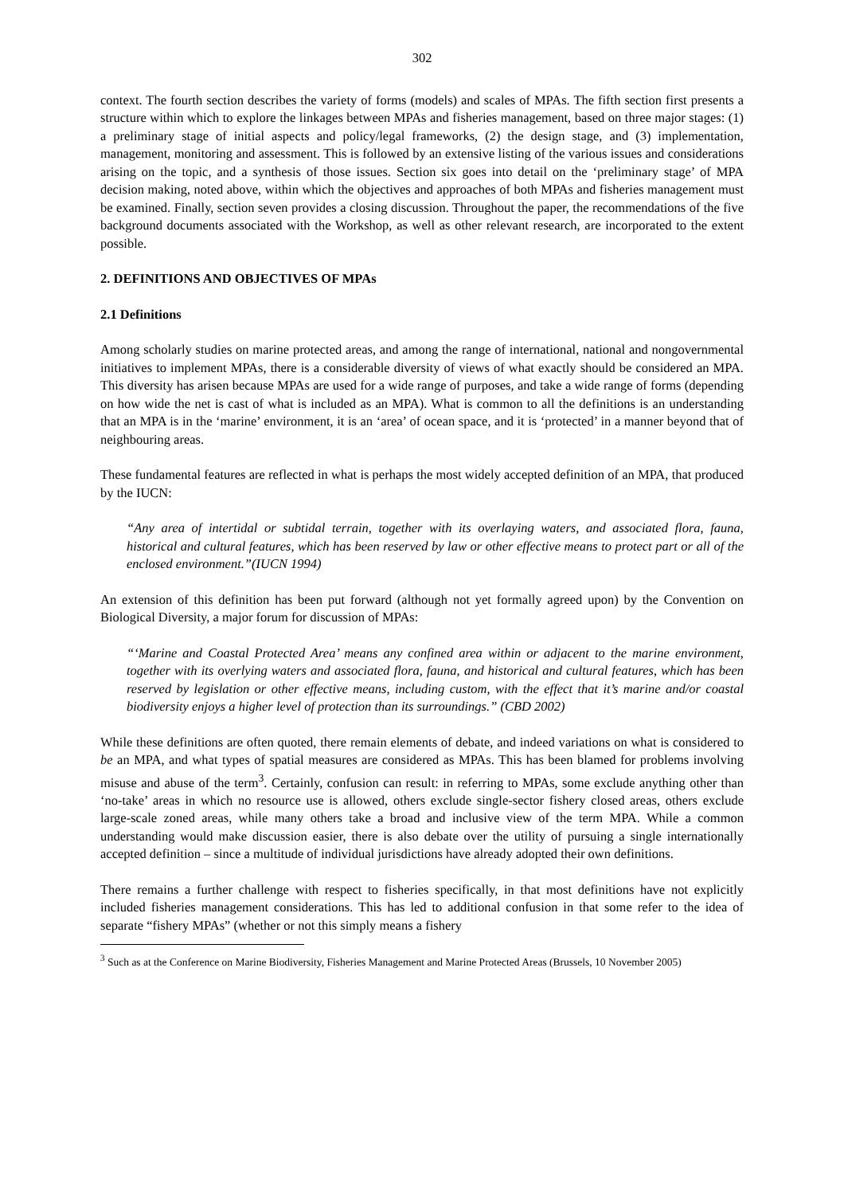302
context. The fourth section describes the variety of forms (models) and scales of MPAs. The fifth section first presents a structure within which to explore the linkages between MPAs and fisheries management, based on three major stages: (1) a preliminary stage of initial aspects and policy/legal frameworks, (2) the design stage, and (3) implementation, management, monitoring and assessment. This is followed by an extensive listing of the various issues and considerations arising on the topic, and a synthesis of those issues. Section six goes into detail on the ‘preliminary stage’ of MPA decision making, noted above, within which the objectives and approaches of both MPAs and fisheries management must be examined. Finally, section seven provides a closing discussion. Throughout the paper, the recommendations of the five background documents associated with the Workshop, as well as other relevant research, are incorporated to the extent possible.
2. DEFINITIONS AND OBJECTIVES OF MPAs
2.1 Definitions
Among scholarly studies on marine protected areas, and among the range of international, national and nongovernmental initiatives to implement MPAs, there is a considerable diversity of views of what exactly should be considered an MPA. This diversity has arisen because MPAs are used for a wide range of purposes, and take a wide range of forms (depending on how wide the net is cast of what is included as an MPA). What is common to all the definitions is an understanding that an MPA is in the ‘marine’ environment, it is an ‘area’ of ocean space, and it is ‘protected’ in a manner beyond that of neighbouring areas.
These fundamental features are reflected in what is perhaps the most widely accepted definition of an MPA, that produced by the IUCN:
“Any area of intertidal or subtidal terrain, together with its overlaying waters, and associated flora, fauna, historical and cultural features, which has been reserved by law or other effective means to protect part or all of the enclosed environment.”(IUCN 1994)
An extension of this definition has been put forward (although not yet formally agreed upon) by the Convention on Biological Diversity, a major forum for discussion of MPAs:
“‘Marine and Coastal Protected Area’ means any confined area within or adjacent to the marine environment, together with its overlying waters and associated flora, fauna, and historical and cultural features, which has been reserved by legislation or other effective means, including custom, with the effect that it’s marine and/or coastal biodiversity enjoys a higher level of protection than its surroundings.” (CBD 2002)
While these definitions are often quoted, there remain elements of debate, and indeed variations on what is considered to be an MPA, and what types of spatial measures are considered as MPAs. This has been blamed for problems involving misuse and abuse of the term<sup>3</sup>. Certainly, confusion can result: in referring to MPAs, some exclude anything other than ‘no-take’ areas in which no resource use is allowed, others exclude single-sector fishery closed areas, others exclude large-scale zoned areas, while many others take a broad and inclusive view of the term MPA. While a common understanding would make discussion easier, there is also debate over the utility of pursuing a single internationally accepted definition – since a multitude of individual jurisdictions have already adopted their own definitions.
There remains a further challenge with respect to fisheries specifically, in that most definitions have not explicitly included fisheries management considerations. This has led to additional confusion in that some refer to the idea of separate “fishery MPAs” (whether or not this simply means a fishery
<sup>3</sup> Such as at the Conference on Marine Biodiversity, Fisheries Management and Marine Protected Areas (Brussels, 10 November 2005)